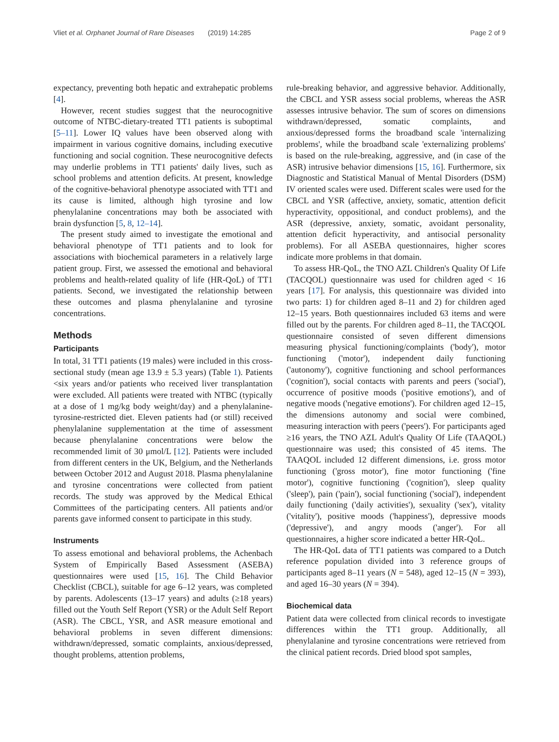Vliet et al. Orphanet Journal of Rare Diseases (2019) 14:285 Page 2 of 9
expectancy, preventing both hepatic and extrahepatic problems [4].
However, recent studies suggest that the neurocognitive outcome of NTBC-dietary-treated TT1 patients is suboptimal [5–11]. Lower IQ values have been observed along with impairment in various cognitive domains, including executive functioning and social cognition. These neurocognitive defects may underlie problems in TT1 patients' daily lives, such as school problems and attention deficits. At present, knowledge of the cognitive-behavioral phenotype associated with TT1 and its cause is limited, although high tyrosine and low phenylalanine concentrations may both be associated with brain dysfunction [5, 8, 12–14].
The present study aimed to investigate the emotional and behavioral phenotype of TT1 patients and to look for associations with biochemical parameters in a relatively large patient group. First, we assessed the emotional and behavioral problems and health-related quality of life (HR-QoL) of TT1 patients. Second, we investigated the relationship between these outcomes and plasma phenylalanine and tyrosine concentrations.
Methods
Participants
In total, 31 TT1 patients (19 males) were included in this cross-sectional study (mean age 13.9 ± 5.3 years) (Table 1). Patients <six years and/or patients who received liver transplantation were excluded. All patients were treated with NTBC (typically at a dose of 1 mg/kg body weight/day) and a phenylalanine-tyrosine-restricted diet. Eleven patients had (or still) received phenylalanine supplementation at the time of assessment because phenylalanine concentrations were below the recommended limit of 30 μmol/L [12]. Patients were included from different centers in the UK, Belgium, and the Netherlands between October 2012 and August 2018. Plasma phenylalanine and tyrosine concentrations were collected from patient records. The study was approved by the Medical Ethical Committees of the participating centers. All patients and/or parents gave informed consent to participate in this study.
Instruments
To assess emotional and behavioral problems, the Achenbach System of Empirically Based Assessment (ASEBA) questionnaires were used [15, 16]. The Child Behavior Checklist (CBCL), suitable for age 6–12 years, was completed by parents. Adolescents (13–17 years) and adults (≥18 years) filled out the Youth Self Report (YSR) or the Adult Self Report (ASR). The CBCL, YSR, and ASR measure emotional and behavioral problems in seven different dimensions: withdrawn/depressed, somatic complaints, anxious/depressed, thought problems, attention problems,
rule-breaking behavior, and aggressive behavior. Additionally, the CBCL and YSR assess social problems, whereas the ASR assesses intrusive behavior. The sum of scores on dimensions withdrawn/depressed, somatic complaints, and anxious/depressed forms the broadband scale 'internalizing problems', while the broadband scale 'externalizing problems' is based on the rule-breaking, aggressive, and (in case of the ASR) intrusive behavior dimensions [15, 16]. Furthermore, six Diagnostic and Statistical Manual of Mental Disorders (DSM) IV oriented scales were used. Different scales were used for the CBCL and YSR (affective, anxiety, somatic, attention deficit hyperactivity, oppositional, and conduct problems), and the ASR (depressive, anxiety, somatic, avoidant personality, attention deficit hyperactivity, and antisocial personality problems). For all ASEBA questionnaires, higher scores indicate more problems in that domain.
To assess HR-QoL, the TNO AZL Children's Quality Of Life (TACQOL) questionnaire was used for children aged < 16 years [17]. For analysis, this questionnaire was divided into two parts: 1) for children aged 8–11 and 2) for children aged 12–15 years. Both questionnaires included 63 items and were filled out by the parents. For children aged 8–11, the TACQOL questionnaire consisted of seven different dimensions measuring physical functioning/complaints ('body'), motor functioning ('motor'), independent daily functioning ('autonomy'), cognitive functioning and school performances ('cognition'), social contacts with parents and peers ('social'), occurrence of positive moods ('positive emotions'), and of negative moods ('negative emotions'). For children aged 12–15, the dimensions autonomy and social were combined, measuring interaction with peers ('peers'). For participants aged ≥16 years, the TNO AZL Adult's Quality Of Life (TAAQOL) questionnaire was used; this consisted of 45 items. The TAAQOL included 12 different dimensions, i.e. gross motor functioning ('gross motor'), fine motor functioning ('fine motor'), cognitive functioning ('cognition'), sleep quality ('sleep'), pain ('pain'), social functioning ('social'), independent daily functioning ('daily activities'), sexuality ('sex'), vitality ('vitality'), positive moods ('happiness'), depressive moods ('depressive'), and angry moods ('anger'). For all questionnaires, a higher score indicated a better HR-QoL.
The HR-QoL data of TT1 patients was compared to a Dutch reference population divided into 3 reference groups of participants aged 8–11 years (N = 548), aged 12–15 (N = 393), and aged 16–30 years (N = 394).
Biochemical data
Patient data were collected from clinical records to investigate differences within the TT1 group. Additionally, all phenylalanine and tyrosine concentrations were retrieved from the clinical patient records. Dried blood spot samples,